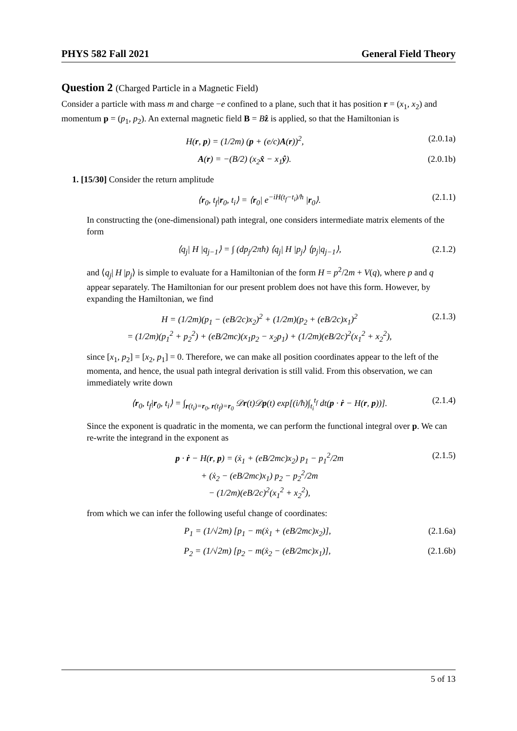PHYS 582 Fall 2021 General Field Theory
Question 2 (Charged Particle in a Magnetic Field)
Consider a particle with mass m and charge −e confined to a plane, such that it has position r = (x<sub>1</sub>, x<sub>2</sub>) and momentum p = (p<sub>1</sub>, p<sub>2</sub>). An external magnetic field B = Bẑ is applied, so that the Hamiltonian is
H(r, p) = (1/2m) (p + (e/c)A(r))<sup>2</sup>, (2.0.1a)
A(r) = −(B/2) (x<sub>2</sub>x̂ − x<sub>1</sub>ŷ). (2.0.1b)
1. [15/30] Consider the return amplitude
⟨r<sub>0</sub>, t<sub>f</sub>|r<sub>0</sub>, t<sub>i</sub>⟩ = ⟨r<sub>0</sub>| e<sup>−iH(t<sub>f</sub>−t<sub>i</sub>)/ħ</sup> |r<sub>0</sub>⟩. (2.1.1)
In constructing the (one-dimensional) path integral, one considers intermediate matrix elements of the form
⟨q<sub>j</sub>| H |q<sub>j−1</sub>⟩ = ∫ (dp<sub>j</sub>/2πħ) ⟨q<sub>j</sub>| H |p<sub>j</sub>⟩ ⟨p<sub>j</sub>|q<sub>j−1</sub>⟩, (2.1.2)
and ⟨q<sub>j</sub>| H |p<sub>j</sub>⟩ is simple to evaluate for a Hamiltonian of the form H = p<sup>2</sup>/2m + V(q), where p and q appear separately. The Hamiltonian for our present problem does not have this form. However, by expanding the Hamiltonian, we find
H = (1/2m)(p<sub>1</sub> − (eB/2c)x<sub>2</sub>)<sup>2</sup> + (1/2m)(p<sub>2</sub> + (eB/2c)x<sub>1</sub>)<sup>2</sup>
= (1/2m)(p<sub>1</sub><sup>2</sup> + p<sub>2</sub><sup>2</sup>) + (eB/2mc)(x<sub>1</sub>p<sub>2</sub> − x<sub>2</sub>p<sub>1</sub>) + (1/2m)(eB/2c)<sup>2</sup>(x<sub>1</sub><sup>2</sup> + x<sub>2</sub><sup>2</sup>), (2.1.3)
since [x<sub>1</sub>, p<sub>2</sub>] = [x<sub>2</sub>, p<sub>1</sub>] = 0. Therefore, we can make all position coordinates appear to the left of the momenta, and hence, the usual path integral derivation is still valid. From this observation, we can immediately write down
⟨r<sub>0</sub>, t<sub>f</sub>|r<sub>0</sub>, t<sub>i</sub>⟩ = ∫<sub>r(t<sub>i</sub>)=r<sub>0</sub>, r(t<sub>f</sub>)=r<sub>0</sub></sub> 𝒟r(t)𝒟p(t) exp[(i/ħ)∫<sub>t<sub>i</sub></sub><sup>t<sub>f</sub></sup> dt(p · ṙ − H(r, p))]. (2.1.4)
Since the exponent is quadratic in the momenta, we can perform the functional integral over p. We can re-write the integrand in the exponent as
p · ṙ − H(r, p) = (ẋ<sub>1</sub> + (eB/2mc)x<sub>2</sub>) p<sub>1</sub> − p<sub>1</sub><sup>2</sup>/2m
+ (ẋ<sub>2</sub> − (eB/2mc)x<sub>1</sub>) p<sub>2</sub> − p<sub>2</sub><sup>2</sup>/2m
− (1/2m)(eB/2c)<sup>2</sup>(x<sub>1</sub><sup>2</sup> + x<sub>2</sub><sup>2</sup>), (2.1.5)
from which we can infer the following useful change of coordinates:
P<sub>1</sub> = (1/√2m) [p<sub>1</sub> − m(ẋ<sub>1</sub> + (eB/2mc)x<sub>2</sub>)], (2.1.6a)
P<sub>2</sub> = (1/√2m) [p<sub>2</sub> − m(ẋ<sub>2</sub> − (eB/2mc)x<sub>1</sub>)], (2.1.6b)
5 of 13